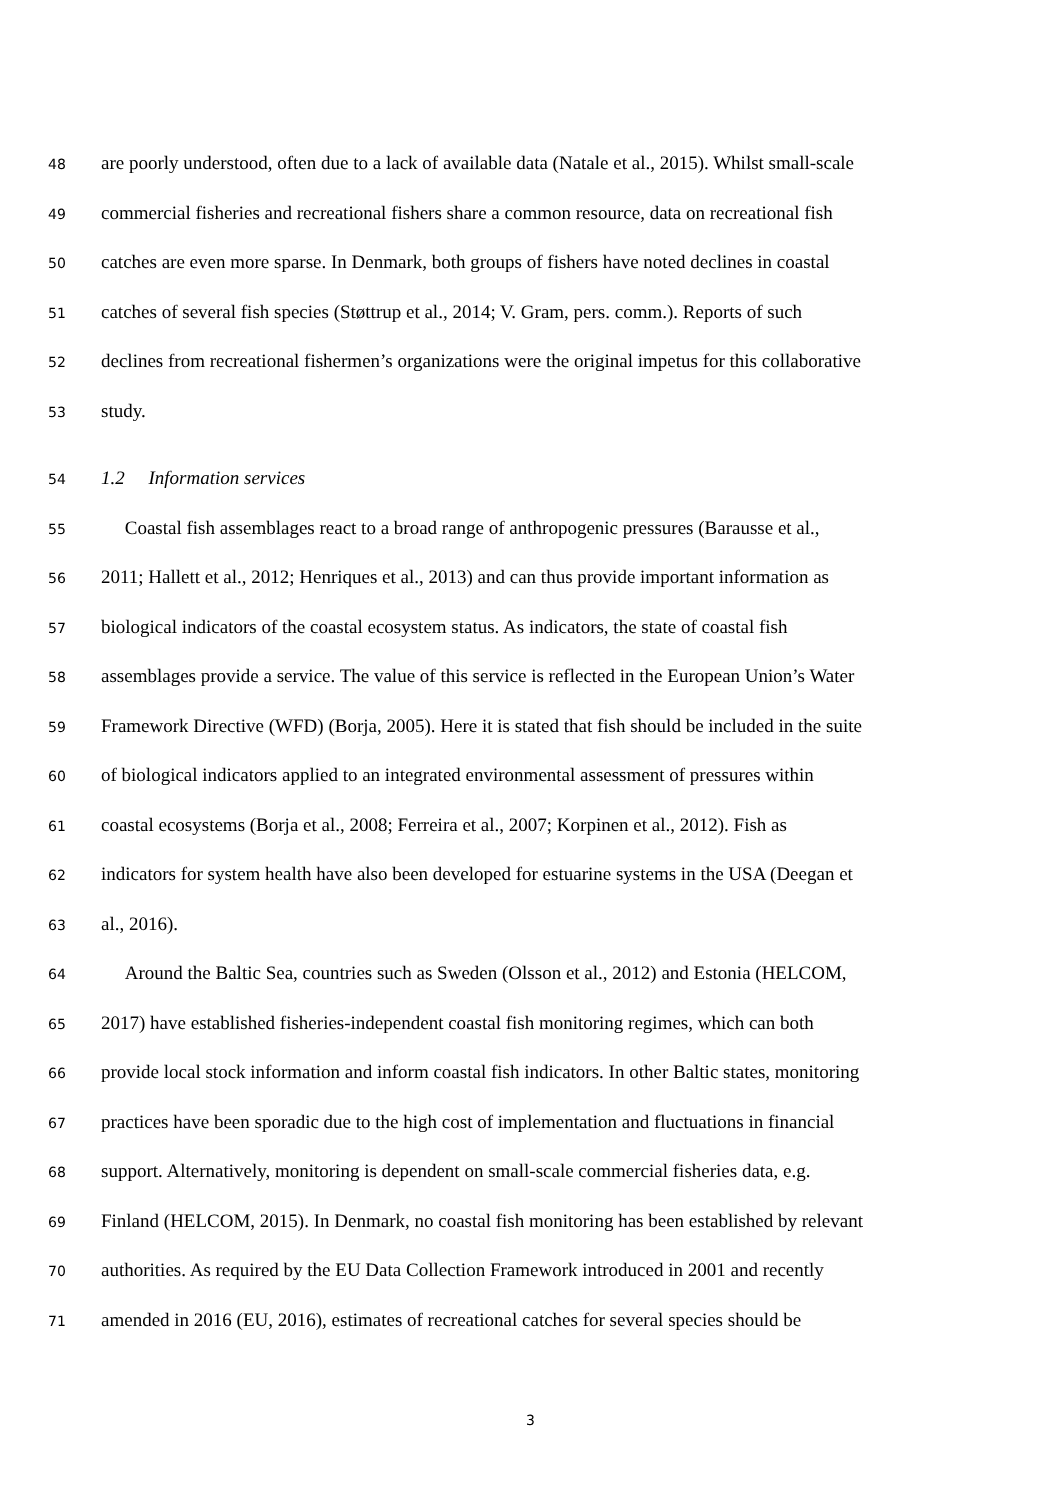48 are poorly understood, often due to a lack of available data (Natale et al., 2015). Whilst small-scale
49 commercial fisheries and recreational fishers share a common resource, data on recreational fish
50 catches are even more sparse. In Denmark, both groups of fishers have noted declines in coastal
51 catches of several fish species (Støttrup et al., 2014; V. Gram, pers. comm.). Reports of such
52 declines from recreational fishermen’s organizations were the original impetus for this collaborative
53 study.
54 1.2 Information services
55 Coastal fish assemblages react to a broad range of anthropogenic pressures (Barausse et al.,
56 2011; Hallett et al., 2012; Henriques et al., 2013) and can thus provide important information as
57 biological indicators of the coastal ecosystem status. As indicators, the state of coastal fish
58 assemblages provide a service. The value of this service is reflected in the European Union’s Water
59 Framework Directive (WFD) (Borja, 2005). Here it is stated that fish should be included in the suite
60 of biological indicators applied to an integrated environmental assessment of pressures within
61 coastal ecosystems (Borja et al., 2008; Ferreira et al., 2007; Korpinen et al., 2012). Fish as
62 indicators for system health have also been developed for estuarine systems in the USA (Deegan et
63 al., 2016).
64 Around the Baltic Sea, countries such as Sweden (Olsson et al., 2012) and Estonia (HELCOM,
65 2017) have established fisheries-independent coastal fish monitoring regimes, which can both
66 provide local stock information and inform coastal fish indicators. In other Baltic states, monitoring
67 practices have been sporadic due to the high cost of implementation and fluctuations in financial
68 support. Alternatively, monitoring is dependent on small-scale commercial fisheries data, e.g.
69 Finland (HELCOM, 2015). In Denmark, no coastal fish monitoring has been established by relevant
70 authorities. As required by the EU Data Collection Framework introduced in 2001 and recently
71 amended in 2016 (EU, 2016), estimates of recreational catches for several species should be
3